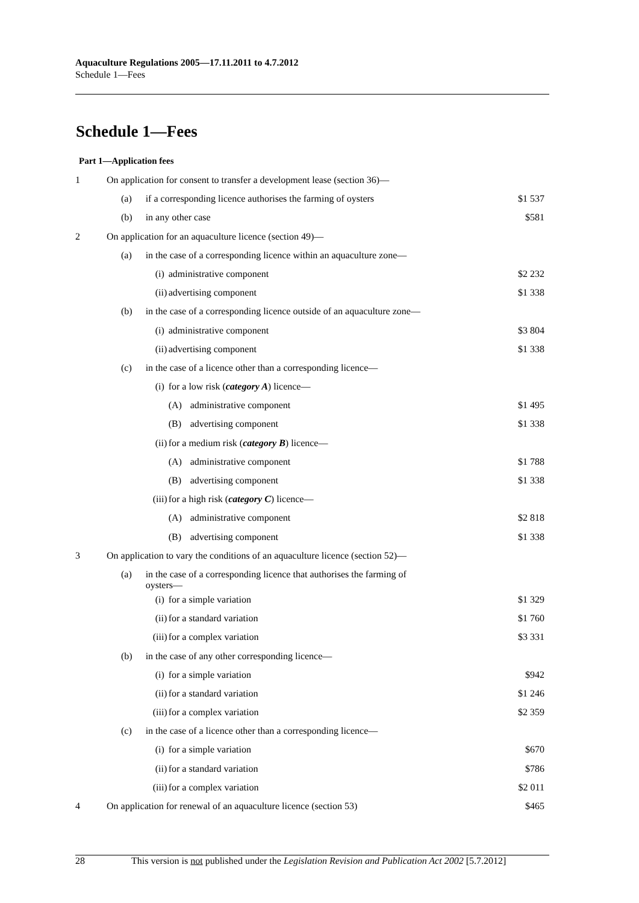Aquaculture Regulations 2005—17.11.2011 to 4.7.2012
Schedule 1—Fees
Schedule 1—Fees
Part 1—Application fees
| 1 | On application for consent to transfer a development lease (section 36)— | | | | |
| | (a) | if a corresponding licence authorises the farming of oysters | | | $1 537 |
| | (b) | in any other case | | | $581 |
| 2 | On application for an aquaculture licence (section 49)— | | | | |
| | (a) | in the case of a corresponding licence within an aquaculture zone— | | | |
| | | (i) | administrative component | | $2 232 |
| | | (ii) | advertising component | | $1 338 |
| | (b) | in the case of a corresponding licence outside of an aquaculture zone— | | | |
| | | (i) | administrative component | | $3 804 |
| | | (ii) | advertising component | | $1 338 |
| | (c) | in the case of a licence other than a corresponding licence— | | | |
| | | (i) | for a low risk ( category A ) licence— | | |
| | | | (A) | administrative component | $1 495 |
| | | | (B) | advertising component | $1 338 |
| | | (ii) | for a medium risk ( category B ) licence— | | |
| | | | (A) | administrative component | $1 788 |
| | | | (B) | advertising component | $1 338 |
| | | (iii) | for a high risk ( category C ) licence— | | |
| | | | (A) | administrative component | $2 818 |
| | | | (B) | advertising component | $1 338 |
| 3 | On application to vary the conditions of an aquaculture licence (section 52)— | | | | |
| | (a) | in the case of a corresponding licence that authorises the farming of oysters— | | | |
| | | (i) | for a simple variation | | $1 329 |
| | | (ii) | for a standard variation | | $1 760 |
| | | (iii) | for a complex variation | | $3 331 |
| | (b) | in the case of any other corresponding licence— | | | |
| | | (i) | for a simple variation | | $942 |
| | | (ii) | for a standard variation | | $1 246 |
| | | (iii) | for a complex variation | | $2 359 |
| | (c) | in the case of a licence other than a corresponding licence— | | | |
| | | (i) | for a simple variation | | $670 |
| | | (ii) | for a standard variation | | $786 |
| | | (iii) | for a complex variation | | $2 011 |
| 4 | On application for renewal of an aquaculture licence (section 53) | | | | $465 |
28 This version is not published under the Legislation Revision and Publication Act 2002 [5.7.2012]